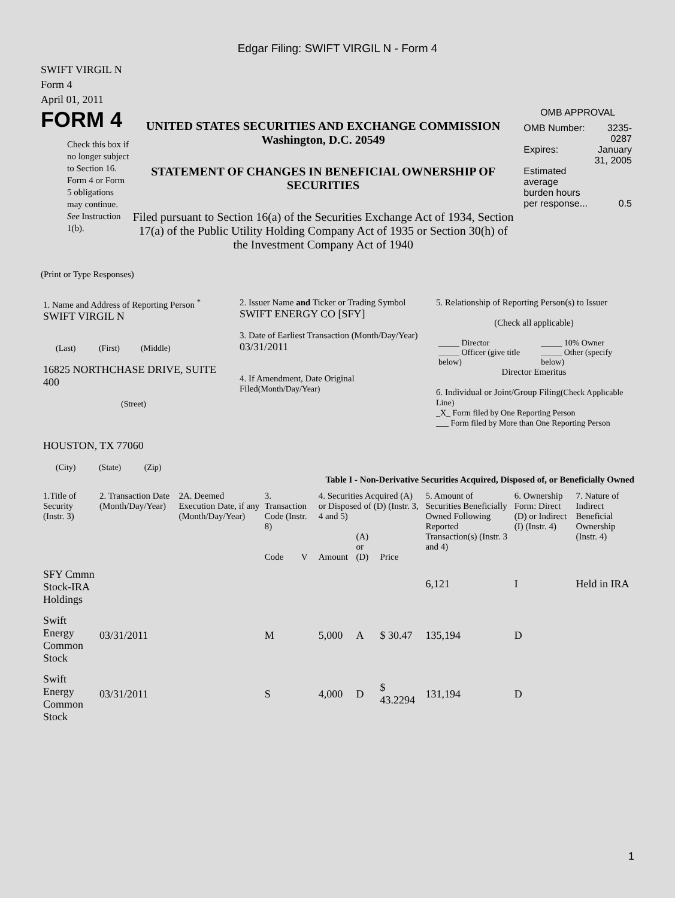Edgar Filing: SWIFT VIRGIL N - Form 4
SWIFT VIRGIL N
Form 4
April 01, 2011
FORM 4
Check this box if no longer subject to Section 16. Form 4 or Form 5 obligations may continue. See Instruction 1(b).
UNITED STATES SECURITIES AND EXCHANGE COMMISSION
Washington, D.C. 20549
STATEMENT OF CHANGES IN BENEFICIAL OWNERSHIP OF SECURITIES
Filed pursuant to Section 16(a) of the Securities Exchange Act of 1934, Section 17(a) of the Public Utility Holding Company Act of 1935 or Section 30(h) of the Investment Company Act of 1940
OMB APPROVAL
| OMB Number: | 3235-0287 |
| Expires: | January 31, 2005 |
| Estimated average burden hours per response... | 0.5 |
(Print or Type Responses)
| 1. Name and Address of Reporting Person <sup>*</sup> SWIFT VIRGIL N (Last) (First) (Middle) 16825 NORTHCHASE DRIVE, SUITE 400 (Street) HOUSTON, TX 77060 (City) (State) (Zip) | 2. Issuer Name and Ticker or Trading Symbol SWIFT ENERGY CO [SFY] 3. Date of Earliest Transaction (Month/Day/Year) 03/31/2011 4. If Amendment, Date Original Filed (Month/Day/Year) | 5. Relationship of Reporting Person(s) to Issuer (Check all applicable) / _____ Director _____ Officer (give title below) / _____ 10% Owner _____ Other (specify below) / Director Emeritus 6. Individual or Joint/Group Filing (Check Applicable Line) _X_ Form filed by One Reporting Person ___ Form filed by More than One Reporting Person |
Table I - Non-Derivative Securities Acquired, Disposed of, or Beneficially Owned
| 1.Title of Security (Instr. 3) | 2. Transaction Date (Month/Day/Year) | 2A. Deemed Execution Date, if any (Month/Day/Year) | 3. Transaction Code (Instr. 8) | | 4. Securities Acquired (A) or Disposed of (D) (Instr. 3, 4 and 5) | | | 5. Amount of Securities Beneficially Owned Following Reported Transaction(s) (Instr. 3 and 4) | 6. Ownership Form: Direct (D) or Indirect (I) (Instr. 4) | 7. Nature of Indirect Beneficial Ownership (Instr. 4) |
| --- | --- | --- | --- | --- | --- | --- | --- | --- | --- | --- |
| | | | Code | V | Amount | (A) or (D) | Price | | | |
| SFY Cmmn Stock-IRA Holdings | | | | | | | | 6,121 | I | Held in IRA |
| Swift Energy Common Stock | 03/31/2011 | | M | | 5,000 | A | $ 30.47 | 135,194 | D | |
| Swift Energy Common Stock | 03/31/2011 | | S | | 4,000 | D | $ 43.2294 | 131,194 | D | |
1